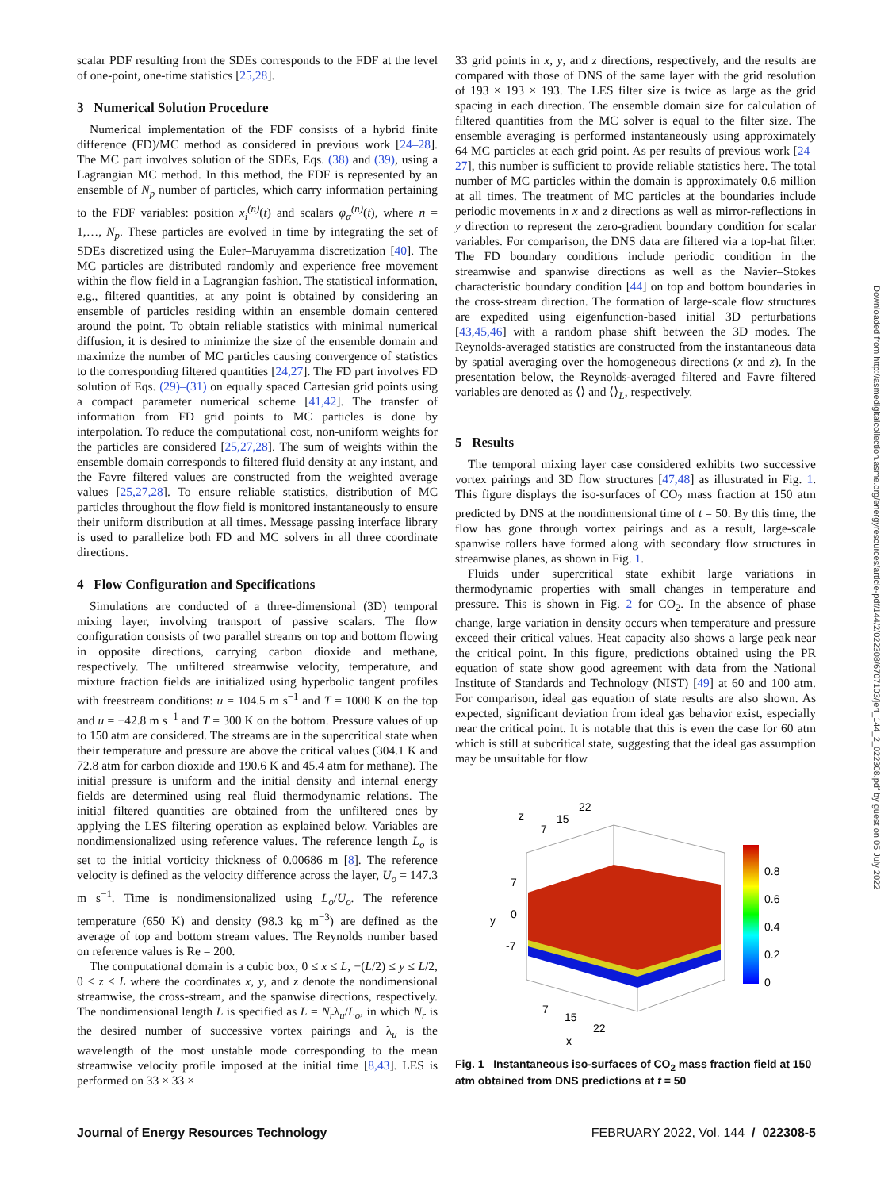scalar PDF resulting from the SDEs corresponds to the FDF at the level of one-point, one-time statistics [25,28].
3 Numerical Solution Procedure
Numerical implementation of the FDF consists of a hybrid finite difference (FD)/MC method as considered in previous work [24–28]. The MC part involves solution of the SDEs, Eqs. (38) and (39), using a Lagrangian MC method. In this method, the FDF is represented by an ensemble of N<sub>p</sub> number of particles, which carry information pertaining to the FDF variables: position x<sub>i</sub><sup>(n)</sup>(t) and scalars φ<sub>α</sub><sup>(n)</sup>(t), where n = 1,…, N<sub>p</sub>. These particles are evolved in time by integrating the set of SDEs discretized using the Euler–Maruyamma discretization [40]. The MC particles are distributed randomly and experience free movement within the flow field in a Lagrangian fashion. The statistical information, e.g., filtered quantities, at any point is obtained by considering an ensemble of particles residing within an ensemble domain centered around the point. To obtain reliable statistics with minimal numerical diffusion, it is desired to minimize the size of the ensemble domain and maximize the number of MC particles causing convergence of statistics to the corresponding filtered quantities [24,27]. The FD part involves FD solution of Eqs. (29)–(31) on equally spaced Cartesian grid points using a compact parameter numerical scheme [41,42]. The transfer of information from FD grid points to MC particles is done by interpolation. To reduce the computational cost, non-uniform weights for the particles are considered [25,27,28]. The sum of weights within the ensemble domain corresponds to filtered fluid density at any instant, and the Favre filtered values are constructed from the weighted average values [25,27,28]. To ensure reliable statistics, distribution of MC particles throughout the flow field is monitored instantaneously to ensure their uniform distribution at all times. Message passing interface library is used to parallelize both FD and MC solvers in all three coordinate directions.
4 Flow Configuration and Specifications
Simulations are conducted of a three-dimensional (3D) temporal mixing layer, involving transport of passive scalars. The flow configuration consists of two parallel streams on top and bottom flowing in opposite directions, carrying carbon dioxide and methane, respectively. The unfiltered streamwise velocity, temperature, and mixture fraction fields are initialized using hyperbolic tangent profiles with freestream conditions: u = 104.5 m s<sup>−1</sup> and T = 1000 K on the top and u = −42.8 m s<sup>−1</sup> and T = 300 K on the bottom. Pressure values of up to 150 atm are considered. The streams are in the supercritical state when their temperature and pressure are above the critical values (304.1 K and 72.8 atm for carbon dioxide and 190.6 K and 45.4 atm for methane). The initial pressure is uniform and the initial density and internal energy fields are determined using real fluid thermodynamic relations. The initial filtered quantities are obtained from the unfiltered ones by applying the LES filtering operation as explained below. Variables are nondimensionalized using reference values. The reference length L<sub>o</sub> is set to the initial vorticity thickness of 0.00686 m [8]. The reference velocity is defined as the velocity difference across the layer, U<sub>o</sub> = 147.3 m s<sup>−1</sup>. Time is nondimensionalized using L<sub>o</sub>/U<sub>o</sub>. The reference temperature (650 K) and density (98.3 kg m<sup>−3</sup>) are defined as the average of top and bottom stream values. The Reynolds number based on reference values is Re = 200.
The computational domain is a cubic box, 0 ≤ x ≤ L, −(L/2) ≤ y ≤ L/2, 0 ≤ z ≤ L where the coordinates x, y, and z denote the nondimensional streamwise, the cross-stream, and the spanwise directions, respectively. The nondimensional length L is specified as L = N<sub>r</sub>λ<sub>u</sub>/L<sub>o</sub>, in which N<sub>r</sub> is the desired number of successive vortex pairings and λ<sub>u</sub> is the wavelength of the most unstable mode corresponding to the mean streamwise velocity profile imposed at the initial time [8,43]. LES is performed on 33 × 33 ×
33 grid points in x, y, and z directions, respectively, and the results are compared with those of DNS of the same layer with the grid resolution of 193 × 193 × 193. The LES filter size is twice as large as the grid spacing in each direction. The ensemble domain size for calculation of filtered quantities from the MC solver is equal to the filter size. The ensemble averaging is performed instantaneously using approximately 64 MC particles at each grid point. As per results of previous work [24–27], this number is sufficient to provide reliable statistics here. The total number of MC particles within the domain is approximately 0.6 million at all times. The treatment of MC particles at the boundaries include periodic movements in x and z directions as well as mirror-reflections in y direction to represent the zero-gradient boundary condition for scalar variables. For comparison, the DNS data are filtered via a top-hat filter. The FD boundary conditions include periodic condition in the streamwise and spanwise directions as well as the Navier–Stokes characteristic boundary condition [44] on top and bottom boundaries in the cross-stream direction. The formation of large-scale flow structures are expedited using eigenfunction-based initial 3D perturbations [43,45,46] with a random phase shift between the 3D modes. The Reynolds-averaged statistics are constructed from the instantaneous data by spatial averaging over the homogeneous directions (x and z). In the presentation below, the Reynolds-averaged filtered and Favre filtered variables are denoted as ⟨⟩ and ⟨⟩<sub>L</sub>, respectively.
5 Results
The temporal mixing layer case considered exhibits two successive vortex pairings and 3D flow structures [47,48] as illustrated in Fig. 1. This figure displays the iso-surfaces of CO<sub>2</sub> mass fraction at 150 atm predicted by DNS at the nondimensional time of t = 50. By this time, the flow has gone through vortex pairings and as a result, large-scale spanwise rollers have formed along with secondary flow structures in streamwise planes, as shown in Fig. 1.
Fluids under supercritical state exhibit large variations in thermodynamic properties with small changes in temperature and pressure. This is shown in Fig. 2 for CO<sub>2</sub>. In the absence of phase change, large variation in density occurs when temperature and pressure exceed their critical values. Heat capacity also shows a large peak near the critical point. In this figure, predictions obtained using the PR equation of state show good agreement with data from the National Institute of Standards and Technology (NIST) [49] at 60 and 100 atm. For comparison, ideal gas equation of state results are also shown. As expected, significant deviation from ideal gas behavior exist, especially near the critical point. It is notable that this is even the case for 60 atm which is still at subcritical state, suggesting that the ideal gas assumption may be unsuitable for flow
0.8
0.6
0.4
0.2
0
z
7
15
22
7
0
-7
y
7
15
22
x
Fig. 1 Instantaneous iso-surfaces of CO<sub>2</sub> mass fraction field at 150 atm obtained from DNS predictions at t = 50
Journal of Energy Resources Technology FEBRUARY 2022, Vol. 144 / 022308-5
Downloaded from http://asmedigitalcollection.asme.org/energyresources/article-pdf/144/2/022308/6707103/jert_144_2_022308.pdf by guest on 05 July 2022